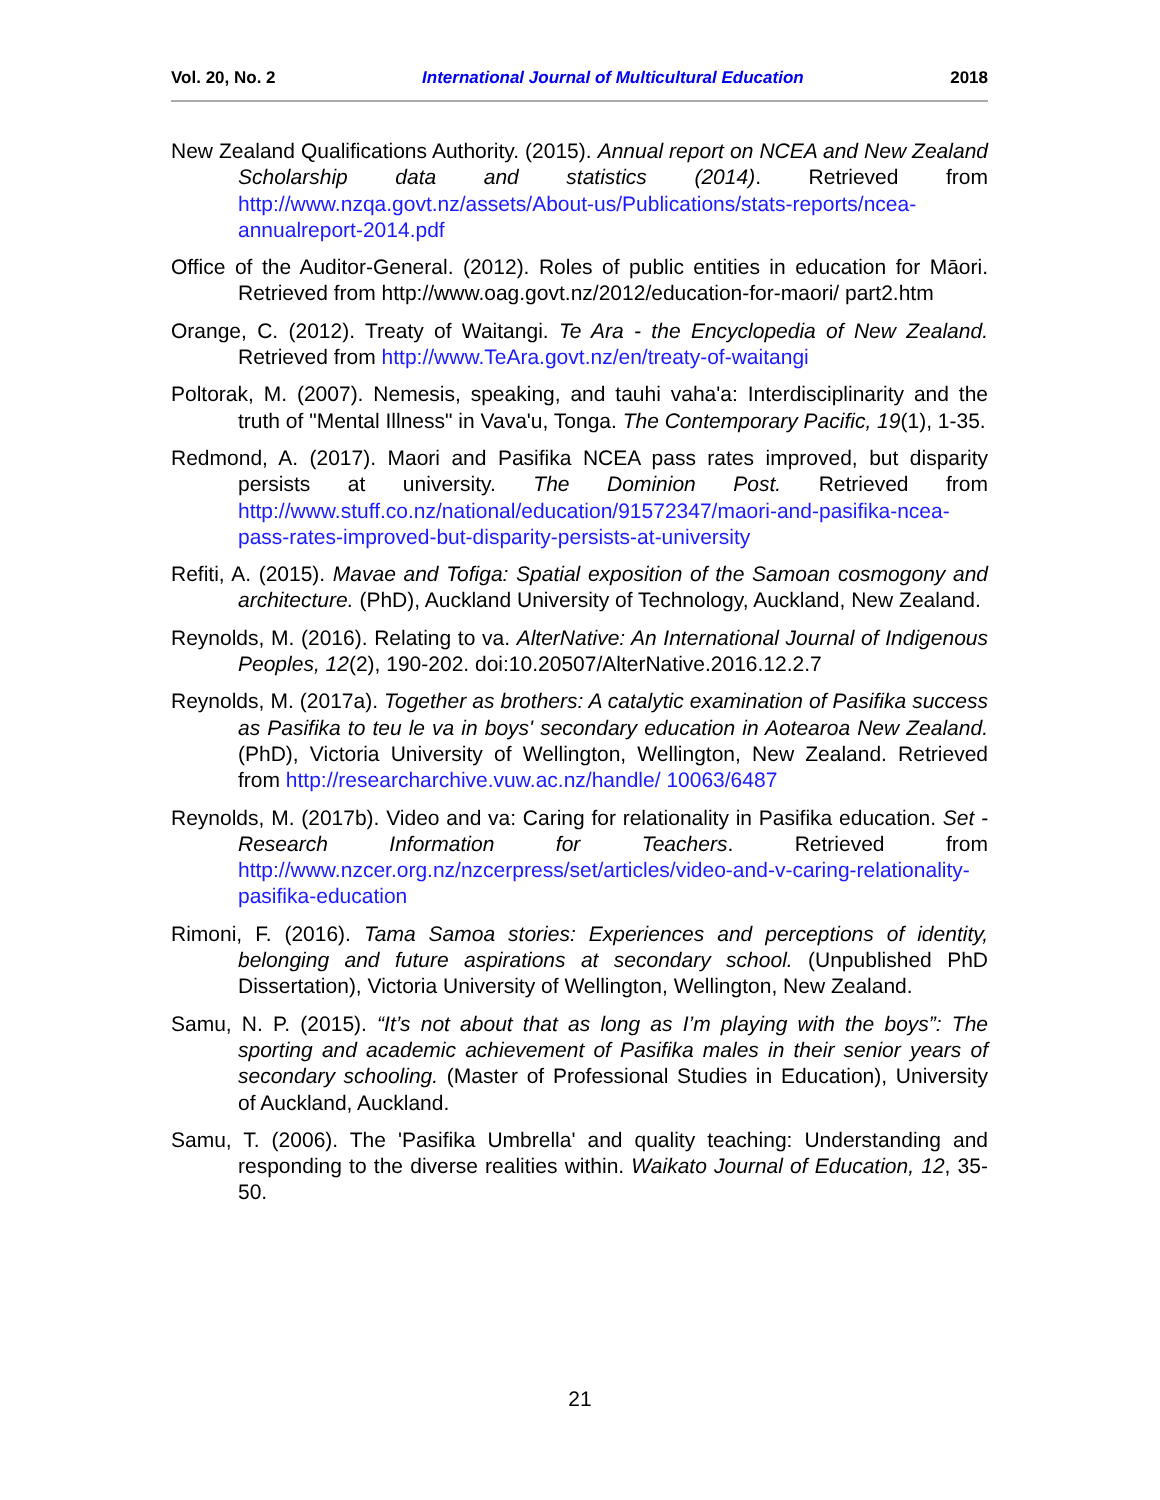Vol. 20, No. 2 International Journal of Multicultural Education 2018
New Zealand Qualifications Authority. (2015). Annual report on NCEA and New Zealand Scholarship data and statistics (2014). Retrieved from http://www.nzqa.govt.nz/assets/About-us/Publications/stats-reports/ncea-annualreport-2014.pdf
Office of the Auditor-General. (2012). Roles of public entities in education for Māori. Retrieved from http://www.oag.govt.nz/2012/education-for-maori/ part2.htm
Orange, C. (2012). Treaty of Waitangi. Te Ara - the Encyclopedia of New Zealand. Retrieved from http://www.TeAra.govt.nz/en/treaty-of-waitangi
Poltorak, M. (2007). Nemesis, speaking, and tauhi vaha'a: Interdisciplinarity and the truth of "Mental Illness" in Vava'u, Tonga. The Contemporary Pacific, 19(1), 1-35.
Redmond, A. (2017). Maori and Pasifika NCEA pass rates improved, but disparity persists at university. The Dominion Post. Retrieved from http://www.stuff.co.nz/national/education/91572347/maori-and-pasifika-ncea-pass-rates-improved-but-disparity-persists-at-university
Refiti, A. (2015). Mavae and Tofiga: Spatial exposition of the Samoan cosmogony and architecture. (PhD), Auckland University of Technology, Auckland, New Zealand.
Reynolds, M. (2016). Relating to va. AlterNative: An International Journal of Indigenous Peoples, 12(2), 190-202. doi:10.20507/AlterNative.2016.12.2.7
Reynolds, M. (2017a). Together as brothers: A catalytic examination of Pasifika success as Pasifika to teu le va in boys' secondary education in Aotearoa New Zealand. (PhD), Victoria University of Wellington, Wellington, New Zealand. Retrieved from http://researcharchive.vuw.ac.nz/handle/ 10063/6487
Reynolds, M. (2017b). Video and va: Caring for relationality in Pasifika education. Set - Research Information for Teachers. Retrieved from http://www.nzcer.org.nz/nzcerpress/set/articles/video-and-v-caring-relationality-pasifika-education
Rimoni, F. (2016). Tama Samoa stories: Experiences and perceptions of identity, belonging and future aspirations at secondary school. (Unpublished PhD Dissertation), Victoria University of Wellington, Wellington, New Zealand.
Samu, N. P. (2015). “It’s not about that as long as I’m playing with the boys”: The sporting and academic achievement of Pasifika males in their senior years of secondary schooling. (Master of Professional Studies in Education), University of Auckland, Auckland.
Samu, T. (2006). The 'Pasifika Umbrella' and quality teaching: Understanding and responding to the diverse realities within. Waikato Journal of Education, 12, 35-50.
21